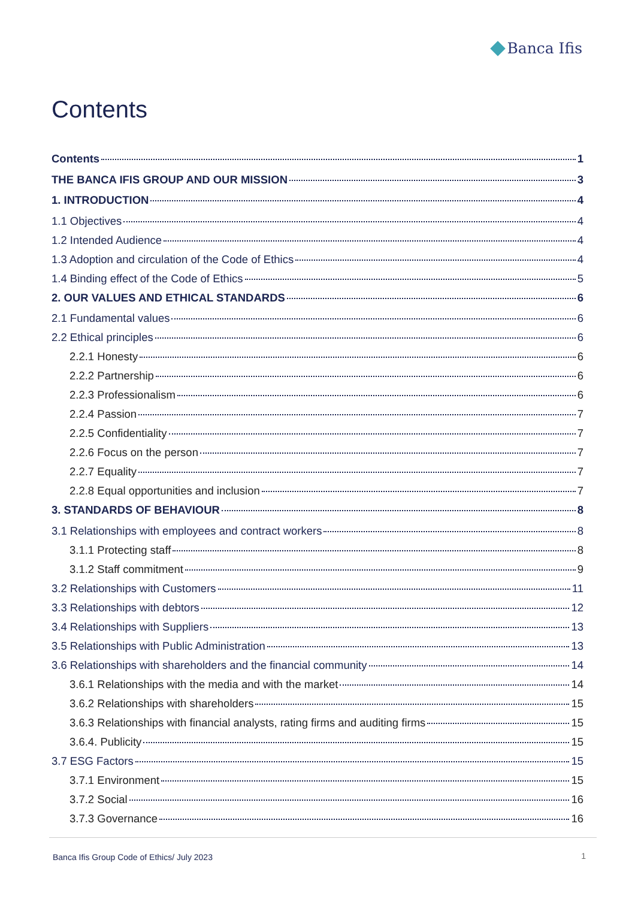Banca Ifis
Contents
Contents 1
THE BANCA IFIS GROUP AND OUR MISSION 3
1. INTRODUCTION 4
1.1 Objectives 4
1.2 Intended Audience 4
1.3 Adoption and circulation of the Code of Ethics 4
1.4 Binding effect of the Code of Ethics 5
2. OUR VALUES AND ETHICAL STANDARDS 6
2.1 Fundamental values 6
2.2 Ethical principles 6
2.2.1 Honesty 6
2.2.2 Partnership 6
2.2.3 Professionalism 6
2.2.4 Passion 7
2.2.5 Confidentiality 7
2.2.6 Focus on the person 7
2.2.7 Equality 7
2.2.8 Equal opportunities and inclusion 7
3. STANDARDS OF BEHAVIOUR 8
3.1 Relationships with employees and contract workers 8
3.1.1 Protecting staff 8
3.1.2 Staff commitment 9
3.2 Relationships with Customers 11
3.3 Relationships with debtors 12
3.4 Relationships with Suppliers 13
3.5 Relationships with Public Administration 13
3.6 Relationships with shareholders and the financial community 14
3.6.1 Relationships with the media and with the market 14
3.6.2 Relationships with shareholders 15
3.6.3 Relationships with financial analysts, rating firms and auditing firms 15
3.6.4. Publicity 15
3.7 ESG Factors 15
3.7.1 Environment 15
3.7.2 Social 16
3.7.3 Governance 16
Banca Ifis Group Code of Ethics/ July 2023
1